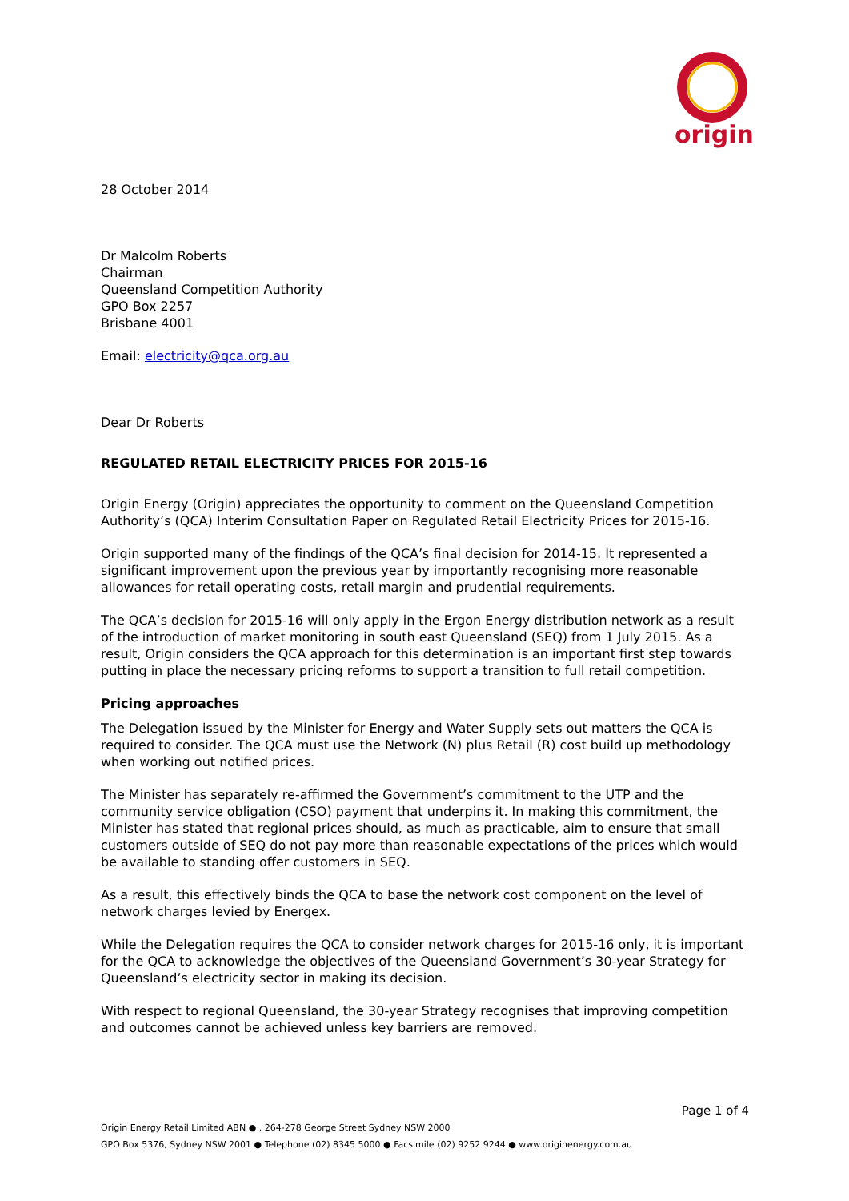origin
28 October 2014
Dr Malcolm Roberts
Chairman
Queensland Competition Authority
GPO Box 2257
Brisbane 4001
Email: electricity@qca.org.au
Dear Dr Roberts
REGULATED RETAIL ELECTRICITY PRICES FOR 2015-16
Origin Energy (Origin) appreciates the opportunity to comment on the Queensland Competition Authority’s (QCA) Interim Consultation Paper on Regulated Retail Electricity Prices for 2015-16.
Origin supported many of the findings of the QCA’s final decision for 2014-15. It represented a significant improvement upon the previous year by importantly recognising more reasonable allowances for retail operating costs, retail margin and prudential requirements.
The QCA’s decision for 2015-16 will only apply in the Ergon Energy distribution network as a result of the introduction of market monitoring in south east Queensland (SEQ) from 1 July 2015. As a result, Origin considers the QCA approach for this determination is an important first step towards putting in place the necessary pricing reforms to support a transition to full retail competition.
Pricing approaches
The Delegation issued by the Minister for Energy and Water Supply sets out matters the QCA is required to consider. The QCA must use the Network (N) plus Retail (R) cost build up methodology when working out notified prices.
The Minister has separately re-affirmed the Government’s commitment to the UTP and the community service obligation (CSO) payment that underpins it. In making this commitment, the Minister has stated that regional prices should, as much as practicable, aim to ensure that small customers outside of SEQ do not pay more than reasonable expectations of the prices which would be available to standing offer customers in SEQ.
As a result, this effectively binds the QCA to base the network cost component on the level of network charges levied by Energex.
While the Delegation requires the QCA to consider network charges for 2015-16 only, it is important for the QCA to acknowledge the objectives of the Queensland Government’s 30-year Strategy for Queensland’s electricity sector in making its decision.
With respect to regional Queensland, the 30-year Strategy recognises that improving competition and outcomes cannot be achieved unless key barriers are removed.
Page 1 of 4
Origin Energy Retail Limited ABN ● , 264-278 George Street Sydney NSW 2000
GPO Box 5376, Sydney NSW 2001 ● Telephone (02) 8345 5000 ● Facsimile (02) 9252 9244 ● www.originenergy.com.au